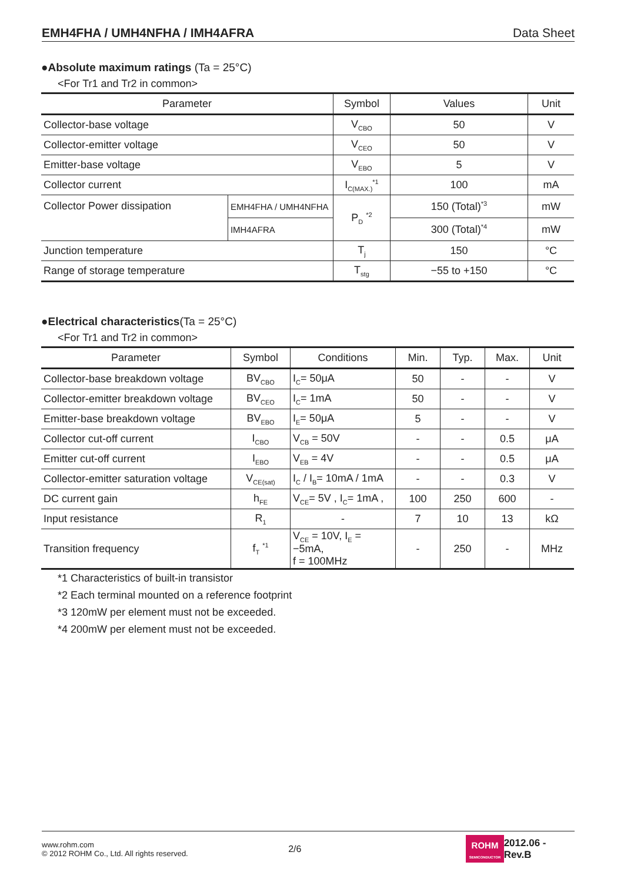EMH4FHA / UMH4NFHA / IMH4AFRA Data Sheet
●Absolute maximum ratings (Ta = 25°C)
<For Tr1 and Tr2 in common>
| Parameter | | Symbol | Values | Unit |
| --- | --- | --- | --- | --- |
| Collector-base voltage | | V<sub>CBO</sub> | 50 | V |
| Collector-emitter voltage | | V<sub>CEO</sub> | 50 | V |
| Emitter-base voltage | | V<sub>EBO</sub> | 5 | V |
| Collector current | | I<sub>C(MAX.)</sub><sup>*1</sup> | 100 | mA |
| Collector Power dissipation | EMH4FHA / UMH4NFHA | P<sub>D</sub> <sup>*2</sup> | 150 (Total)<sup>*3</sup> | mW |
| | IMH4AFRA | | 300 (Total)<sup>*4</sup> | mW |
| Junction temperature | | T<sub>j</sub> | 150 | °C |
| Range of storage temperature | | T<sub>stg</sub> | −55 to +150 | °C |
●Electrical characteristics(Ta = 25°C)
<For Tr1 and Tr2 in common>
| Parameter | Symbol | Conditions | Min. | Typ. | Max. | Unit |
| --- | --- | --- | --- | --- | --- | --- |
| Collector-base breakdown voltage | BV<sub>CBO</sub> | I<sub>C</sub>= 50μA | 50 | - | - | V |
| Collector-emitter breakdown voltage | BV<sub>CEO</sub> | I<sub>C</sub>= 1mA | 50 | - | - | V |
| Emitter-base breakdown voltage | BV<sub>EBO</sub> | I<sub>E</sub>= 50μA | 5 | - | - | V |
| Collector cut-off current | I<sub>CBO</sub> | V<sub>CB</sub> = 50V | - | - | 0.5 | μA |
| Emitter cut-off current | I<sub>EBO</sub> | V<sub>EB</sub> = 4V | - | - | 0.5 | μA |
| Collector-emitter saturation voltage | V<sub>CE(sat)</sub> | I<sub>C</sub> / I<sub>B</sub>= 10mA / 1mA | - | - | 0.3 | V |
| DC current gain | h<sub>FE</sub> | V<sub>CE</sub>= 5V , I<sub>C</sub>= 1mA , | 100 | 250 | 600 | - |
| Input resistance | R<sub>1</sub> | - | 7 | 10 | 13 | kΩ |
| Transition frequency | f<sub>T</sub> <sup>*1</sup> | V<sub>CE</sub> = 10V, I<sub>E</sub> = −5mA, f = 100MHz | - | 250 | - | MHz |
*1 Characteristics of built-in transistor
*2 Each terminal mounted on a reference footprint
*3 120mW per element must not be exceeded.
*4 200mW per element must not be exceeded.
www.rohm.com
© 2012 ROHM Co., Ltd. All rights reserved.
2/6
ROHM
SEMICONDUCTOR
2012.06 - Rev.B